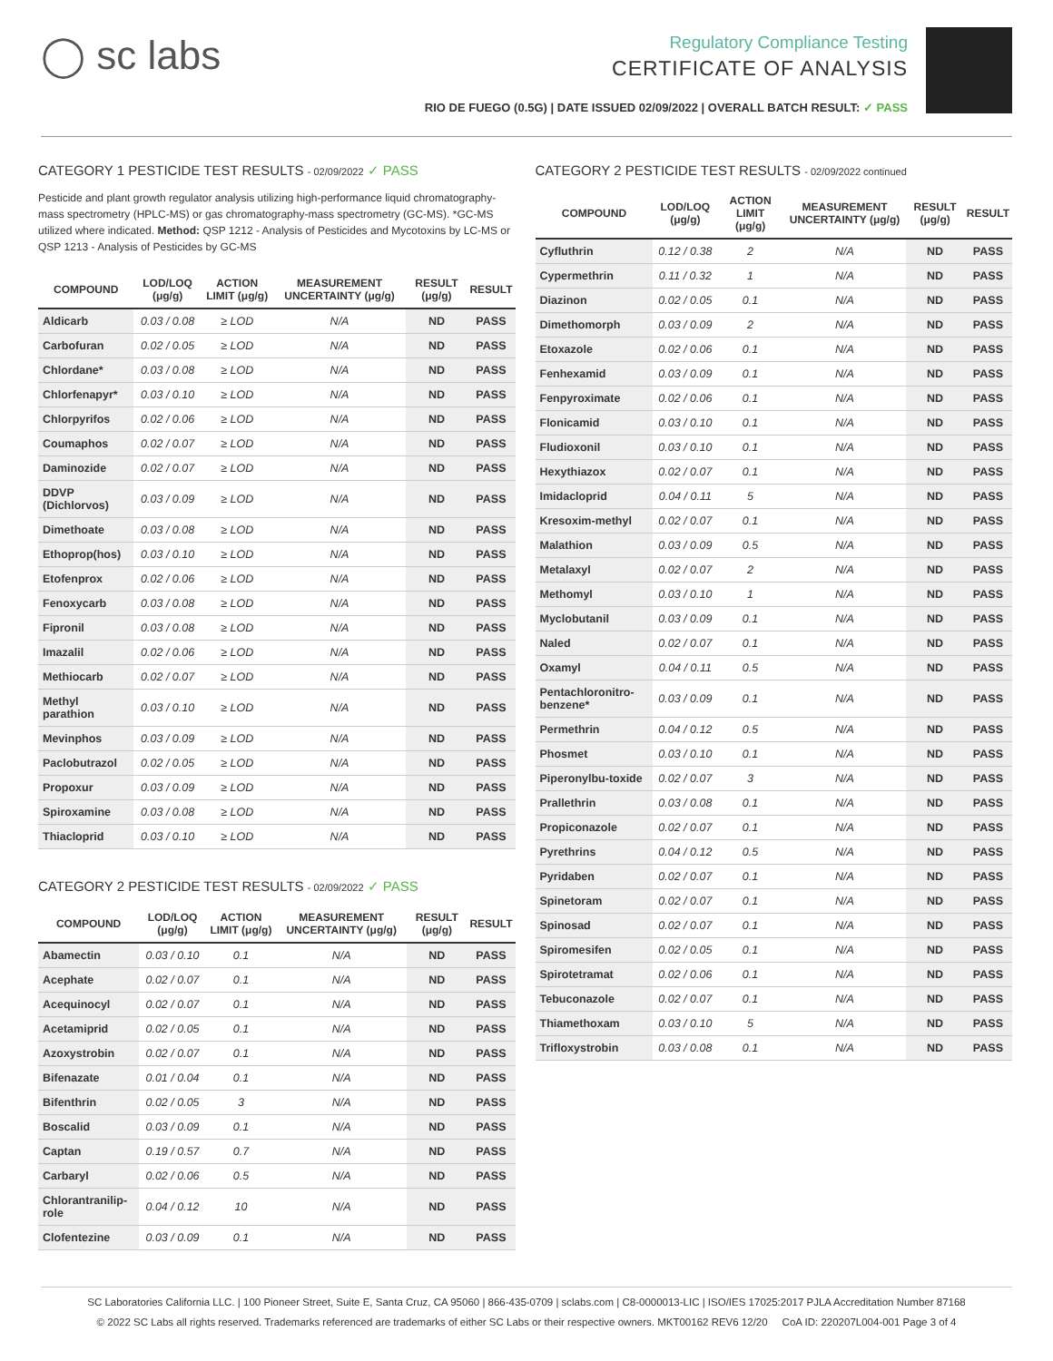◯ sc labs
Regulatory Compliance Testing
CERTIFICATE OF ANALYSIS
RIO DE FUEGO (0.5G) | DATE ISSUED 02/09/2022 | OVERALL BATCH RESULT: ✓ PASS
CATEGORY 1 PESTICIDE TEST RESULTS - 02/09/2022 ✓ PASS
Pesticide and plant growth regulator analysis utilizing high-performance liquid chromatography-mass spectrometry (HPLC-MS) or gas chromatography-mass spectrometry (GC-MS). *GC-MS utilized where indicated. Method: QSP 1212 - Analysis of Pesticides and Mycotoxins by LC-MS or QSP 1213 - Analysis of Pesticides by GC-MS
| COMPOUND | LOD/LOQ (μg/g) | ACTION LIMIT (μg/g) | MEASUREMENT UNCERTAINTY (μg/g) | RESULT (μg/g) | RESULT |
| --- | --- | --- | --- | --- | --- |
| Aldicarb | 0.03 / 0.08 | ≥ LOD | N/A | ND | PASS |
| Carbofuran | 0.02 / 0.05 | ≥ LOD | N/A | ND | PASS |
| Chlordane* | 0.03 / 0.08 | ≥ LOD | N/A | ND | PASS |
| Chlorfenapyr* | 0.03 / 0.10 | ≥ LOD | N/A | ND | PASS |
| Chlorpyrifos | 0.02 / 0.06 | ≥ LOD | N/A | ND | PASS |
| Coumaphos | 0.02 / 0.07 | ≥ LOD | N/A | ND | PASS |
| Daminozide | 0.02 / 0.07 | ≥ LOD | N/A | ND | PASS |
| DDVP (Dichlorvos) | 0.03 / 0.09 | ≥ LOD | N/A | ND | PASS |
| Dimethoate | 0.03 / 0.08 | ≥ LOD | N/A | ND | PASS |
| Ethoprop(hos) | 0.03 / 0.10 | ≥ LOD | N/A | ND | PASS |
| Etofenprox | 0.02 / 0.06 | ≥ LOD | N/A | ND | PASS |
| Fenoxycarb | 0.03 / 0.08 | ≥ LOD | N/A | ND | PASS |
| Fipronil | 0.03 / 0.08 | ≥ LOD | N/A | ND | PASS |
| Imazalil | 0.02 / 0.06 | ≥ LOD | N/A | ND | PASS |
| Methiocarb | 0.02 / 0.07 | ≥ LOD | N/A | ND | PASS |
| Methyl parathion | 0.03 / 0.10 | ≥ LOD | N/A | ND | PASS |
| Mevinphos | 0.03 / 0.09 | ≥ LOD | N/A | ND | PASS |
| Paclobutrazol | 0.02 / 0.05 | ≥ LOD | N/A | ND | PASS |
| Propoxur | 0.03 / 0.09 | ≥ LOD | N/A | ND | PASS |
| Spiroxamine | 0.03 / 0.08 | ≥ LOD | N/A | ND | PASS |
| Thiacloprid | 0.03 / 0.10 | ≥ LOD | N/A | ND | PASS |
CATEGORY 2 PESTICIDE TEST RESULTS - 02/09/2022 ✓ PASS
| COMPOUND | LOD/LOQ (μg/g) | ACTION LIMIT (μg/g) | MEASUREMENT UNCERTAINTY (μg/g) | RESULT (μg/g) | RESULT |
| --- | --- | --- | --- | --- | --- |
| Abamectin | 0.03 / 0.10 | 0.1 | N/A | ND | PASS |
| Acephate | 0.02 / 0.07 | 0.1 | N/A | ND | PASS |
| Acequinocyl | 0.02 / 0.07 | 0.1 | N/A | ND | PASS |
| Acetamiprid | 0.02 / 0.05 | 0.1 | N/A | ND | PASS |
| Azoxystrobin | 0.02 / 0.07 | 0.1 | N/A | ND | PASS |
| Bifenazate | 0.01 / 0.04 | 0.1 | N/A | ND | PASS |
| Bifenthrin | 0.02 / 0.05 | 3 | N/A | ND | PASS |
| Boscalid | 0.03 / 0.09 | 0.1 | N/A | ND | PASS |
| Captan | 0.19 / 0.57 | 0.7 | N/A | ND | PASS |
| Carbaryl | 0.02 / 0.06 | 0.5 | N/A | ND | PASS |
| Chlorantranilip-role | 0.04 / 0.12 | 10 | N/A | ND | PASS |
| Clofentezine | 0.03 / 0.09 | 0.1 | N/A | ND | PASS |
CATEGORY 2 PESTICIDE TEST RESULTS - 02/09/2022 continued
| COMPOUND | LOD/LOQ (μg/g) | ACTION LIMIT (μg/g) | MEASUREMENT UNCERTAINTY (μg/g) | RESULT (μg/g) | RESULT |
| --- | --- | --- | --- | --- | --- |
| Cyfluthrin | 0.12 / 0.38 | 2 | N/A | ND | PASS |
| Cypermethrin | 0.11 / 0.32 | 1 | N/A | ND | PASS |
| Diazinon | 0.02 / 0.05 | 0.1 | N/A | ND | PASS |
| Dimethomorph | 0.03 / 0.09 | 2 | N/A | ND | PASS |
| Etoxazole | 0.02 / 0.06 | 0.1 | N/A | ND | PASS |
| Fenhexamid | 0.03 / 0.09 | 0.1 | N/A | ND | PASS |
| Fenpyroximate | 0.02 / 0.06 | 0.1 | N/A | ND | PASS |
| Flonicamid | 0.03 / 0.10 | 0.1 | N/A | ND | PASS |
| Fludioxonil | 0.03 / 0.10 | 0.1 | N/A | ND | PASS |
| Hexythiazox | 0.02 / 0.07 | 0.1 | N/A | ND | PASS |
| Imidacloprid | 0.04 / 0.11 | 5 | N/A | ND | PASS |
| Kresoxim-methyl | 0.02 / 0.07 | 0.1 | N/A | ND | PASS |
| Malathion | 0.03 / 0.09 | 0.5 | N/A | ND | PASS |
| Metalaxyl | 0.02 / 0.07 | 2 | N/A | ND | PASS |
| Methomyl | 0.03 / 0.10 | 1 | N/A | ND | PASS |
| Myclobutanil | 0.03 / 0.09 | 0.1 | N/A | ND | PASS |
| Naled | 0.02 / 0.07 | 0.1 | N/A | ND | PASS |
| Oxamyl | 0.04 / 0.11 | 0.5 | N/A | ND | PASS |
| Pentachloronitro-benzene* | 0.03 / 0.09 | 0.1 | N/A | ND | PASS |
| Permethrin | 0.04 / 0.12 | 0.5 | N/A | ND | PASS |
| Phosmet | 0.03 / 0.10 | 0.1 | N/A | ND | PASS |
| Piperonylbu-toxide | 0.02 / 0.07 | 3 | N/A | ND | PASS |
| Prallethrin | 0.03 / 0.08 | 0.1 | N/A | ND | PASS |
| Propiconazole | 0.02 / 0.07 | 0.1 | N/A | ND | PASS |
| Pyrethrins | 0.04 / 0.12 | 0.5 | N/A | ND | PASS |
| Pyridaben | 0.02 / 0.07 | 0.1 | N/A | ND | PASS |
| Spinetoram | 0.02 / 0.07 | 0.1 | N/A | ND | PASS |
| Spinosad | 0.02 / 0.07 | 0.1 | N/A | ND | PASS |
| Spiromesifen | 0.02 / 0.05 | 0.1 | N/A | ND | PASS |
| Spirotetramat | 0.02 / 0.06 | 0.1 | N/A | ND | PASS |
| Tebuconazole | 0.02 / 0.07 | 0.1 | N/A | ND | PASS |
| Thiamethoxam | 0.03 / 0.10 | 5 | N/A | ND | PASS |
| Trifloxystrobin | 0.03 / 0.08 | 0.1 | N/A | ND | PASS |
SC Laboratories California LLC. | 100 Pioneer Street, Suite E, Santa Cruz, CA 95060 | 866-435-0709 | sclabs.com | C8-0000013-LIC | ISO/IES 17025:2017 PJLA Accreditation Number 87168
© 2022 SC Labs all rights reserved. Trademarks referenced are trademarks of either SC Labs or their respective owners. MKT00162 REV6 12/20 CoA ID: 220207L004-001 Page 3 of 4